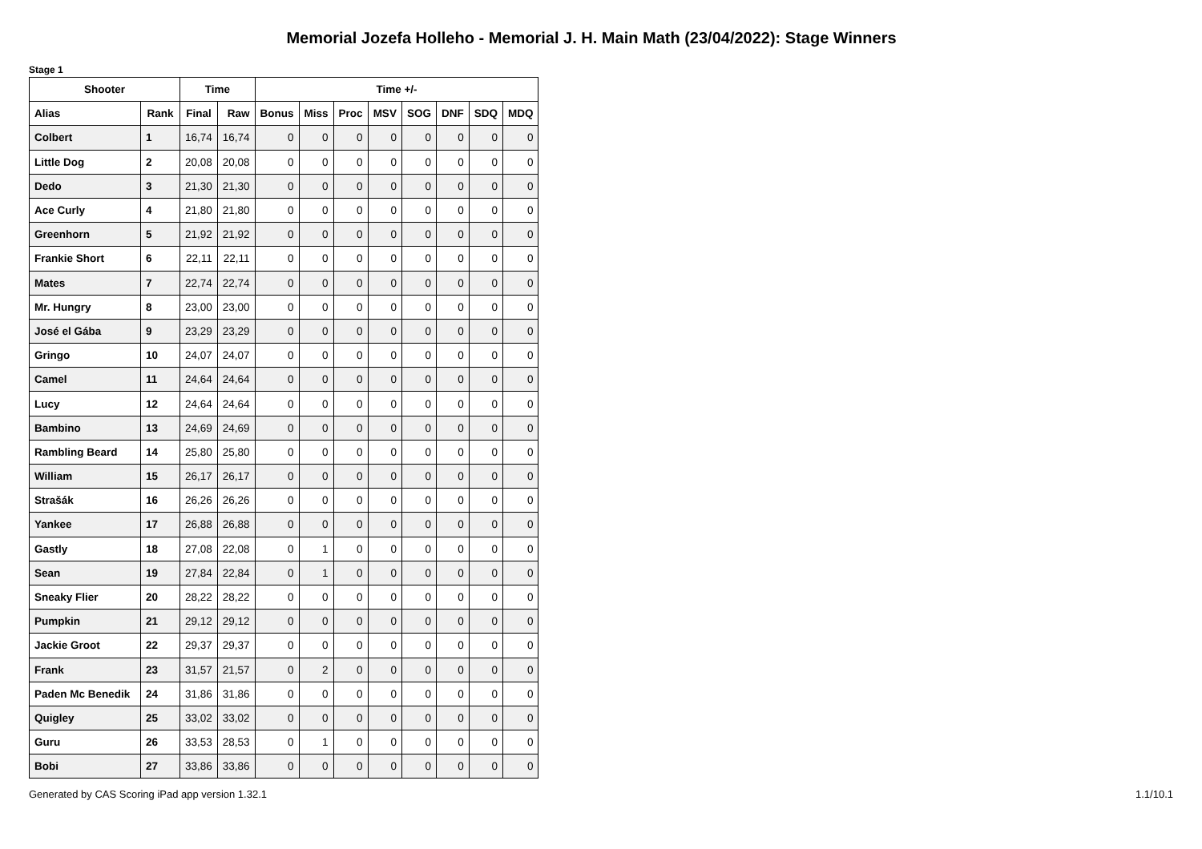Memorial Jozefa Holleho - Memorial J. H. Main Math (23/04/2022): Stage Winners
Stage 1
| Shooter | | Time | | Time +/- | | | | | | | |
| --- | --- | --- | --- | --- | --- | --- | --- | --- | --- | --- | --- |
| Alias | Rank | Final | Raw | Bonus | Miss | Proc | MSV | SOG | DNF | SDQ | MDQ |
| Colbert | 1 | 16,74 | 16,74 | 0 | 0 | 0 | 0 | 0 | 0 | 0 | 0 |
| Little Dog | 2 | 20,08 | 20,08 | 0 | 0 | 0 | 0 | 0 | 0 | 0 | 0 |
| Dedo | 3 | 21,30 | 21,30 | 0 | 0 | 0 | 0 | 0 | 0 | 0 | 0 |
| Ace Curly | 4 | 21,80 | 21,80 | 0 | 0 | 0 | 0 | 0 | 0 | 0 | 0 |
| Greenhorn | 5 | 21,92 | 21,92 | 0 | 0 | 0 | 0 | 0 | 0 | 0 | 0 |
| Frankie Short | 6 | 22,11 | 22,11 | 0 | 0 | 0 | 0 | 0 | 0 | 0 | 0 |
| Mates | 7 | 22,74 | 22,74 | 0 | 0 | 0 | 0 | 0 | 0 | 0 | 0 |
| Mr. Hungry | 8 | 23,00 | 23,00 | 0 | 0 | 0 | 0 | 0 | 0 | 0 | 0 |
| José el Gába | 9 | 23,29 | 23,29 | 0 | 0 | 0 | 0 | 0 | 0 | 0 | 0 |
| Gringo | 10 | 24,07 | 24,07 | 0 | 0 | 0 | 0 | 0 | 0 | 0 | 0 |
| Camel | 11 | 24,64 | 24,64 | 0 | 0 | 0 | 0 | 0 | 0 | 0 | 0 |
| Lucy | 12 | 24,64 | 24,64 | 0 | 0 | 0 | 0 | 0 | 0 | 0 | 0 |
| Bambino | 13 | 24,69 | 24,69 | 0 | 0 | 0 | 0 | 0 | 0 | 0 | 0 |
| Rambling Beard | 14 | 25,80 | 25,80 | 0 | 0 | 0 | 0 | 0 | 0 | 0 | 0 |
| William | 15 | 26,17 | 26,17 | 0 | 0 | 0 | 0 | 0 | 0 | 0 | 0 |
| Strašák | 16 | 26,26 | 26,26 | 0 | 0 | 0 | 0 | 0 | 0 | 0 | 0 |
| Yankee | 17 | 26,88 | 26,88 | 0 | 0 | 0 | 0 | 0 | 0 | 0 | 0 |
| Gastly | 18 | 27,08 | 22,08 | 0 | 1 | 0 | 0 | 0 | 0 | 0 | 0 |
| Sean | 19 | 27,84 | 22,84 | 0 | 1 | 0 | 0 | 0 | 0 | 0 | 0 |
| Sneaky Flier | 20 | 28,22 | 28,22 | 0 | 0 | 0 | 0 | 0 | 0 | 0 | 0 |
| Pumpkin | 21 | 29,12 | 29,12 | 0 | 0 | 0 | 0 | 0 | 0 | 0 | 0 |
| Jackie Groot | 22 | 29,37 | 29,37 | 0 | 0 | 0 | 0 | 0 | 0 | 0 | 0 |
| Frank | 23 | 31,57 | 21,57 | 0 | 2 | 0 | 0 | 0 | 0 | 0 | 0 |
| Paden Mc Benedik | 24 | 31,86 | 31,86 | 0 | 0 | 0 | 0 | 0 | 0 | 0 | 0 |
| Quigley | 25 | 33,02 | 33,02 | 0 | 0 | 0 | 0 | 0 | 0 | 0 | 0 |
| Guru | 26 | 33,53 | 28,53 | 0 | 1 | 0 | 0 | 0 | 0 | 0 | 0 |
| Bobi | 27 | 33,86 | 33,86 | 0 | 0 | 0 | 0 | 0 | 0 | 0 | 0 |
Generated by CAS Scoring iPad app version 1.32.1 1.1/10.1